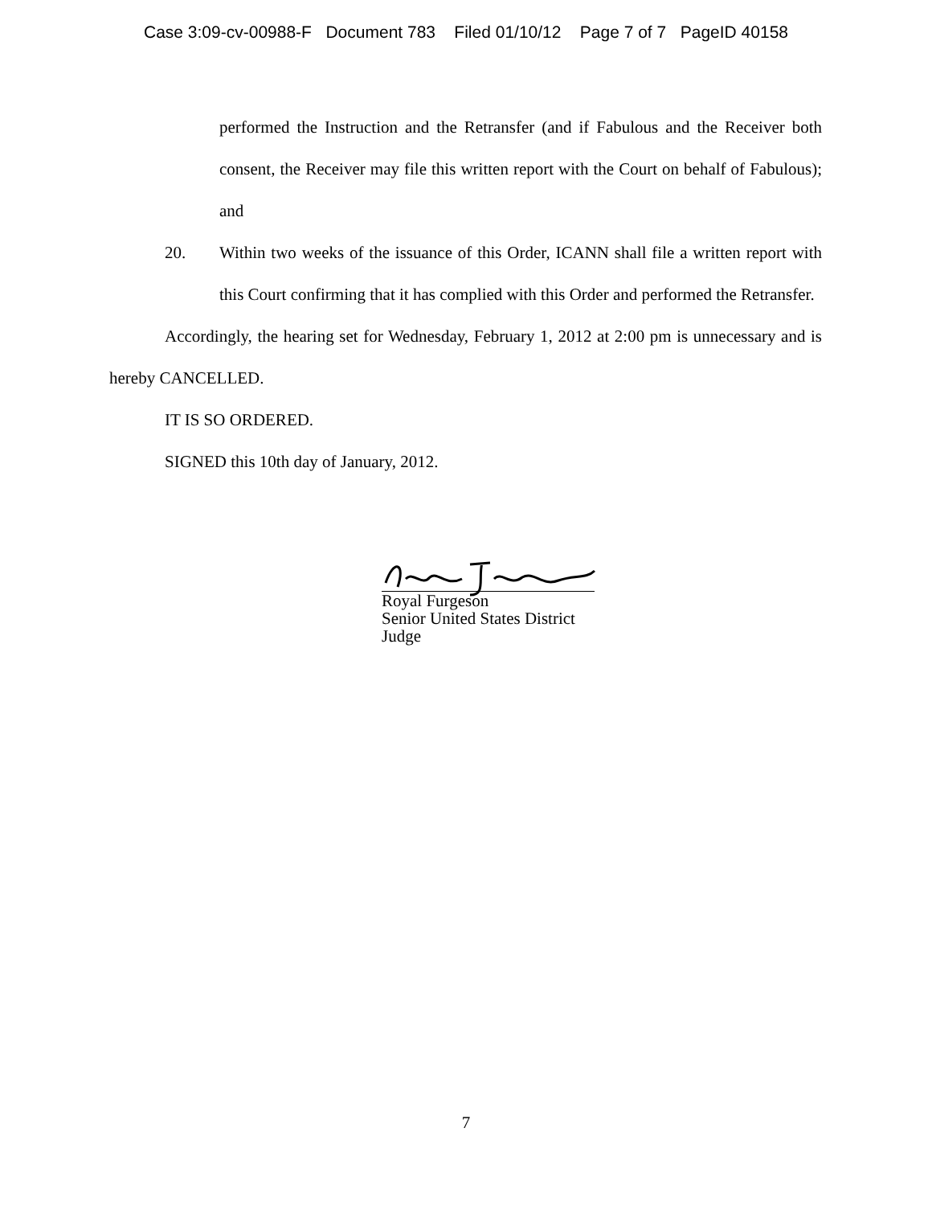Case 3:09-cv-00988-F Document 783 Filed 01/10/12 Page 7 of 7 PageID 40158
performed the Instruction and the Retransfer (and if Fabulous and the Receiver both consent, the Receiver may file this written report with the Court on behalf of Fabulous); and
20. Within two weeks of the issuance of this Order, ICANN shall file a written report with this Court confirming that it has complied with this Order and performed the Retransfer.
Accordingly, the hearing set for Wednesday, February 1, 2012 at 2:00 pm is unnecessary and is hereby CANCELLED.
IT IS SO ORDERED.
SIGNED this 10th day of January, 2012.
Royal Furgeson
Senior United States District Judge
7